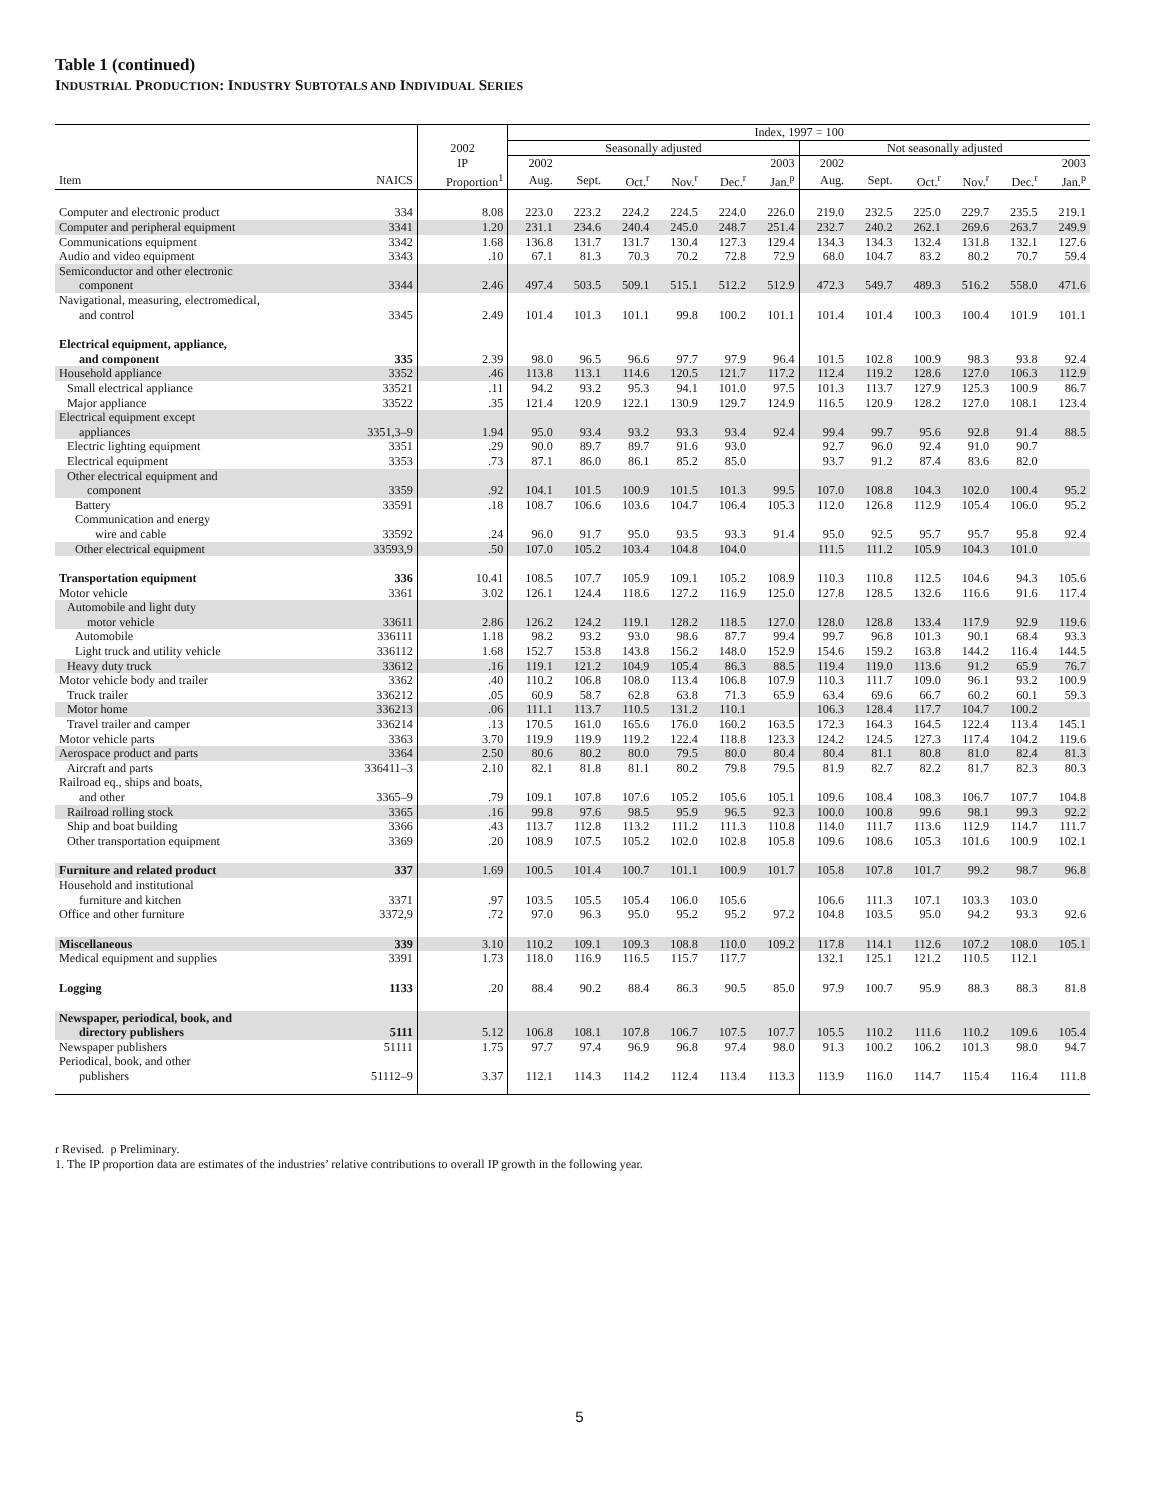Table 1 (continued)
INDUSTRIAL PRODUCTION: INDUSTRY SUBTOTALS AND INDIVIDUAL SERIES
| | | | Index, 1997 = 100 | | | | | | | | | | | |
| --- | --- | --- | --- | --- | --- | --- | --- | --- | --- | --- | --- | --- | --- | --- |
| | | 2002 | Seasonally adjusted | | | | | | Not seasonally adjusted | | | | | |
| | | IP | 2002 | | | | | 2003 | 2002 | | | | | 2003 |
| Item | NAICS | Proportion<sup>1</sup> | Aug. | Sept. | Oct.<sup>r</sup> | Nov.<sup>r</sup> | Dec.<sup>r</sup> | Jan.<sup>p</sup> | Aug. | Sept. | Oct.<sup>r</sup> | Nov.<sup>r</sup> | Dec.<sup>r</sup> | Jan.<sup>p</sup> |
| Computer and electronic product | 334 | 8.08 | 223.0 | 223.2 | 224.2 | 224.5 | 224.0 | 226.0 | 219.0 | 232.5 | 225.0 | 229.7 | 235.5 | 219.1 |
| Computer and peripheral equipment | 3341 | 1.20 | 231.1 | 234.6 | 240.4 | 245.0 | 248.7 | 251.4 | 232.7 | 240.2 | 262.1 | 269.6 | 263.7 | 249.9 |
| Communications equipment | 3342 | 1.68 | 136.8 | 131.7 | 131.7 | 130.4 | 127.3 | 129.4 | 134.3 | 134.3 | 132.4 | 131.8 | 132.1 | 127.6 |
| Audio and video equipment | 3343 | .10 | 67.1 | 81.3 | 70.3 | 70.2 | 72.8 | 72.9 | 68.0 | 104.7 | 83.2 | 80.2 | 70.7 | 59.4 |
| Semiconductor and other electronic component | 3344 | 2.46 | 497.4 | 503.5 | 509.1 | 515.1 | 512.2 | 512.9 | 472.3 | 549.7 | 489.3 | 516.2 | 558.0 | 471.6 |
| Navigational, measuring, electromedical, and control | 3345 | 2.49 | 101.4 | 101.3 | 101.1 | 99.8 | 100.2 | 101.1 | 101.4 | 101.4 | 100.3 | 100.4 | 101.9 | 101.1 |
| Electrical equipment, appliance, and component | 335 | 2.39 | 98.0 | 96.5 | 96.6 | 97.7 | 97.9 | 96.4 | 101.5 | 102.8 | 100.9 | 98.3 | 93.8 | 92.4 |
| Household appliance | 3352 | .46 | 113.8 | 113.1 | 114.6 | 120.5 | 121.7 | 117.2 | 112.4 | 119.2 | 128.6 | 127.0 | 106.3 | 112.9 |
| Small electrical appliance | 33521 | .11 | 94.2 | 93.2 | 95.3 | 94.1 | 101.0 | 97.5 | 101.3 | 113.7 | 127.9 | 125.3 | 100.9 | 86.7 |
| Major appliance | 33522 | .35 | 121.4 | 120.9 | 122.1 | 130.9 | 129.7 | 124.9 | 116.5 | 120.9 | 128.2 | 127.0 | 108.1 | 123.4 |
| Electrical equipment except appliances | 3351,3–9 | 1.94 | 95.0 | 93.4 | 93.2 | 93.3 | 93.4 | 92.4 | 99.4 | 99.7 | 95.6 | 92.8 | 91.4 | 88.5 |
| Electric lighting equipment | 3351 | .29 | 90.0 | 89.7 | 89.7 | 91.6 | 93.0 | | 92.7 | 96.0 | 92.4 | 91.0 | 90.7 | |
| Electrical equipment | 3353 | .73 | 87.1 | 86.0 | 86.1 | 85.2 | 85.0 | | 93.7 | 91.2 | 87.4 | 83.6 | 82.0 | |
| Other electrical equipment and component | 3359 | .92 | 104.1 | 101.5 | 100.9 | 101.5 | 101.3 | 99.5 | 107.0 | 108.8 | 104.3 | 102.0 | 100.4 | 95.2 |
| Battery | 33591 | .18 | 108.7 | 106.6 | 103.6 | 104.7 | 106.4 | 105.3 | 112.0 | 126.8 | 112.9 | 105.4 | 106.0 | 95.2 |
| Communication and energy wire and cable | 33592 | .24 | 96.0 | 91.7 | 95.0 | 93.5 | 93.3 | 91.4 | 95.0 | 92.5 | 95.7 | 95.7 | 95.8 | 92.4 |
| Other electrical equipment | 33593,9 | .50 | 107.0 | 105.2 | 103.4 | 104.8 | 104.0 | | 111.5 | 111.2 | 105.9 | 104.3 | 101.0 | |
| Transportation equipment | 336 | 10.41 | 108.5 | 107.7 | 105.9 | 109.1 | 105.2 | 108.9 | 110.3 | 110.8 | 112.5 | 104.6 | 94.3 | 105.6 |
| Motor vehicle | 3361 | 3.02 | 126.1 | 124.4 | 118.6 | 127.2 | 116.9 | 125.0 | 127.8 | 128.5 | 132.6 | 116.6 | 91.6 | 117.4 |
| Automobile and light duty motor vehicle | 33611 | 2.86 | 126.2 | 124.2 | 119.1 | 128.2 | 118.5 | 127.0 | 128.0 | 128.8 | 133.4 | 117.9 | 92.9 | 119.6 |
| Automobile | 336111 | 1.18 | 98.2 | 93.2 | 93.0 | 98.6 | 87.7 | 99.4 | 99.7 | 96.8 | 101.3 | 90.1 | 68.4 | 93.3 |
| Light truck and utility vehicle | 336112 | 1.68 | 152.7 | 153.8 | 143.8 | 156.2 | 148.0 | 152.9 | 154.6 | 159.2 | 163.8 | 144.2 | 116.4 | 144.5 |
| Heavy duty truck | 33612 | .16 | 119.1 | 121.2 | 104.9 | 105.4 | 86.3 | 88.5 | 119.4 | 119.0 | 113.6 | 91.2 | 65.9 | 76.7 |
| Motor vehicle body and trailer | 3362 | .40 | 110.2 | 106.8 | 108.0 | 113.4 | 106.8 | 107.9 | 110.3 | 111.7 | 109.0 | 96.1 | 93.2 | 100.9 |
| Truck trailer | 336212 | .05 | 60.9 | 58.7 | 62.8 | 63.8 | 71.3 | 65.9 | 63.4 | 69.6 | 66.7 | 60.2 | 60.1 | 59.3 |
| Motor home | 336213 | .06 | 111.1 | 113.7 | 110.5 | 131.2 | 110.1 | | 106.3 | 128.4 | 117.7 | 104.7 | 100.2 | |
| Travel trailer and camper | 336214 | .13 | 170.5 | 161.0 | 165.6 | 176.0 | 160.2 | 163.5 | 172.3 | 164.3 | 164.5 | 122.4 | 113.4 | 145.1 |
| Motor vehicle parts | 3363 | 3.70 | 119.9 | 119.9 | 119.2 | 122.4 | 118.8 | 123.3 | 124.2 | 124.5 | 127.3 | 117.4 | 104.2 | 119.6 |
| Aerospace product and parts | 3364 | 2.50 | 80.6 | 80.2 | 80.0 | 79.5 | 80.0 | 80.4 | 80.4 | 81.1 | 80.8 | 81.0 | 82.4 | 81.3 |
| Aircraft and parts | 336411–3 | 2.10 | 82.1 | 81.8 | 81.1 | 80.2 | 79.8 | 79.5 | 81.9 | 82.7 | 82.2 | 81.7 | 82.3 | 80.3 |
| Railroad eq., ships and boats, and other | 3365–9 | .79 | 109.1 | 107.8 | 107.6 | 105.2 | 105.6 | 105.1 | 109.6 | 108.4 | 108.3 | 106.7 | 107.7 | 104.8 |
| Railroad rolling stock | 3365 | .16 | 99.8 | 97.6 | 98.5 | 95.9 | 96.5 | 92.3 | 100.0 | 100.8 | 99.6 | 98.1 | 99.3 | 92.2 |
| Ship and boat building | 3366 | .43 | 113.7 | 112.8 | 113.2 | 111.2 | 111.3 | 110.8 | 114.0 | 111.7 | 113.6 | 112.9 | 114.7 | 111.7 |
| Other transportation equipment | 3369 | .20 | 108.9 | 107.5 | 105.2 | 102.0 | 102.8 | 105.8 | 109.6 | 108.6 | 105.3 | 101.6 | 100.9 | 102.1 |
| Furniture and related product | 337 | 1.69 | 100.5 | 101.4 | 100.7 | 101.1 | 100.9 | 101.7 | 105.8 | 107.8 | 101.7 | 99.2 | 98.7 | 96.8 |
| Household and institutional furniture and kitchen | 3371 | .97 | 103.5 | 105.5 | 105.4 | 106.0 | 105.6 | | 106.6 | 111.3 | 107.1 | 103.3 | 103.0 | |
| Office and other furniture | 3372,9 | .72 | 97.0 | 96.3 | 95.0 | 95.2 | 95.2 | 97.2 | 104.8 | 103.5 | 95.0 | 94.2 | 93.3 | 92.6 |
| Miscellaneous | 339 | 3.10 | 110.2 | 109.1 | 109.3 | 108.8 | 110.0 | 109.2 | 117.8 | 114.1 | 112.6 | 107.2 | 108.0 | 105.1 |
| Medical equipment and supplies | 3391 | 1.73 | 118.0 | 116.9 | 116.5 | 115.7 | 117.7 | | 132.1 | 125.1 | 121.2 | 110.5 | 112.1 | |
| Logging | 1133 | .20 | 88.4 | 90.2 | 88.4 | 86.3 | 90.5 | 85.0 | 97.9 | 100.7 | 95.9 | 88.3 | 88.3 | 81.8 |
| Newspaper, periodical, book, and directory publishers | 5111 | 5.12 | 106.8 | 108.1 | 107.8 | 106.7 | 107.5 | 107.7 | 105.5 | 110.2 | 111.6 | 110.2 | 109.6 | 105.4 |
| Newspaper publishers | 51111 | 1.75 | 97.7 | 97.4 | 96.9 | 96.8 | 97.4 | 98.0 | 91.3 | 100.2 | 106.2 | 101.3 | 98.0 | 94.7 |
| Periodical, book, and other publishers | 51112–9 | 3.37 | 112.1 | 114.3 | 114.2 | 112.4 | 113.4 | 113.3 | 113.9 | 116.0 | 114.7 | 115.4 | 116.4 | 111.8 |
r Revised. p Preliminary.
1. The IP proportion data are estimates of the industries’ relative contributions to overall IP growth in the following year.
5